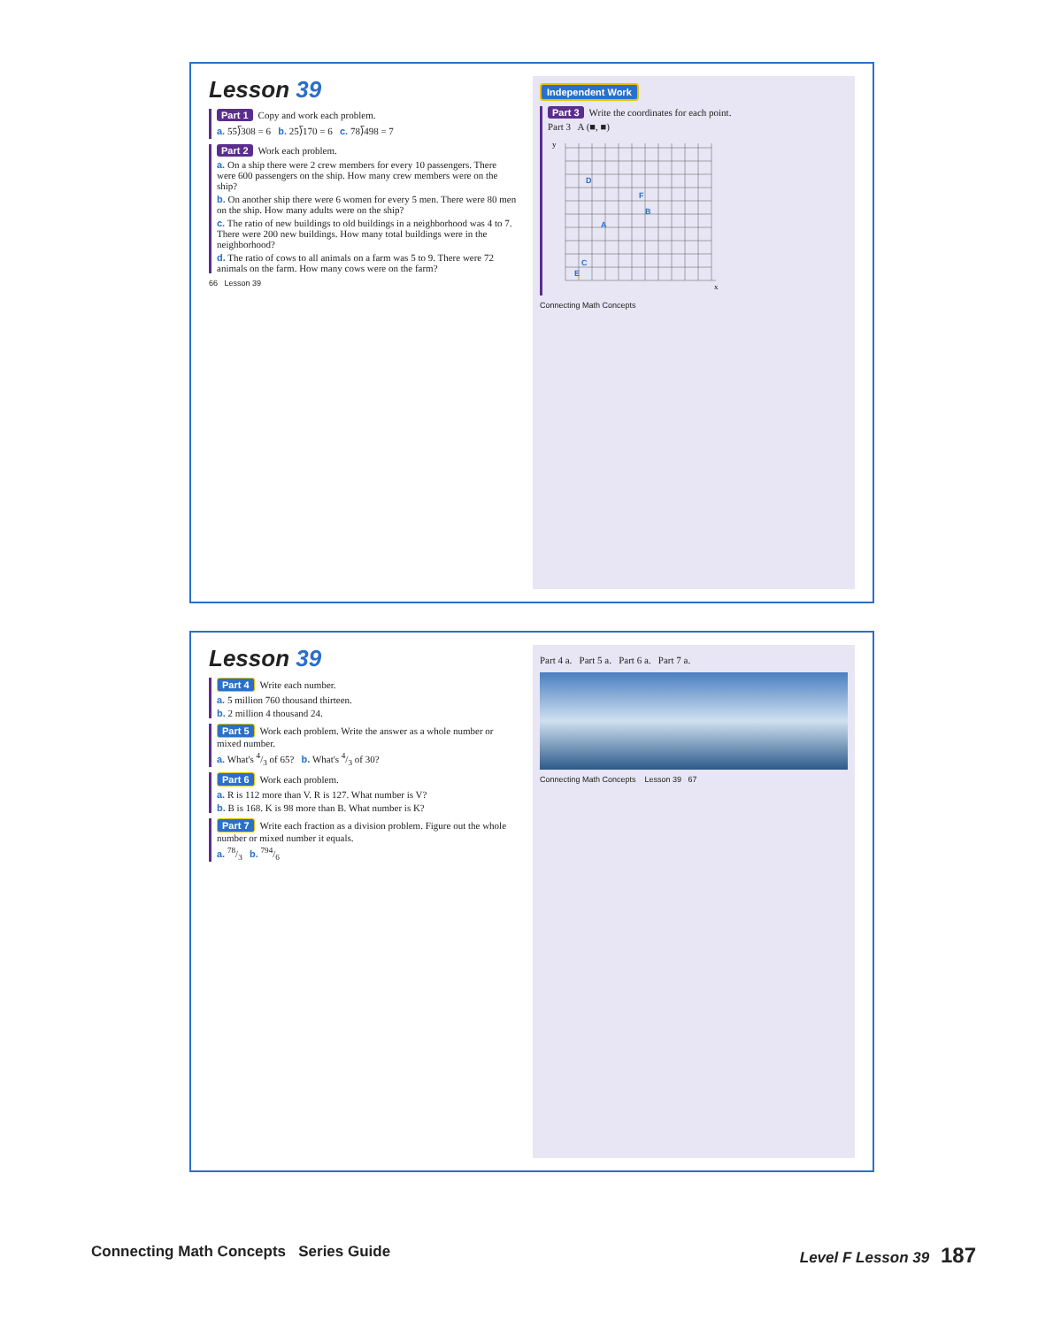Lesson 39
Part 1 Copy and work each problem.
a. 55⟌308 = 6 b. 25⟌170 = 6 c. 78⟌498 = 7
Part 2 Work each problem.
a. On a ship there were 2 crew members for every 10 passengers. There were 600 passengers on the ship. How many crew members were on the ship?
b. On another ship there were 6 women for every 5 men. There were 80 men on the ship. How many adults were on the ship?
c. The ratio of new buildings to old buildings in a neighborhood was 4 to 7. There were 200 new buildings. How many total buildings were in the neighborhood?
d. The ratio of cows to all animals on a farm was 5 to 9. There were 72 animals on the farm. How many cows were on the farm?
66 Lesson 39
Independent Work
Part 3 Write the coordinates for each point.
Part 3 A (■, ■)
C
E
A
D
F
B
y
x
Connecting Math Concepts
Lesson 39
Part 4 Write each number.
a. 5 million 760 thousand thirteen.
b. 2 million 4 thousand 24.
Part 5 Work each problem. Write the answer as a whole number or mixed number.
a. What's 4/3 of 65? b. What's 4/3 of 30?
Part 6 Work each problem.
a. R is 112 more than V. R is 127. What number is V?
b. B is 168. K is 98 more than B. What number is K?
Part 7 Write each fraction as a division problem. Figure out the whole number or mixed number it equals.
a. 78/3 b. 794/6
Part 4 a. Part 5 a. Part 6 a. Part 7 a.
Connecting Math Concepts Lesson 39 67
Connecting Math Concepts Series Guide
Level F Lesson 39 187